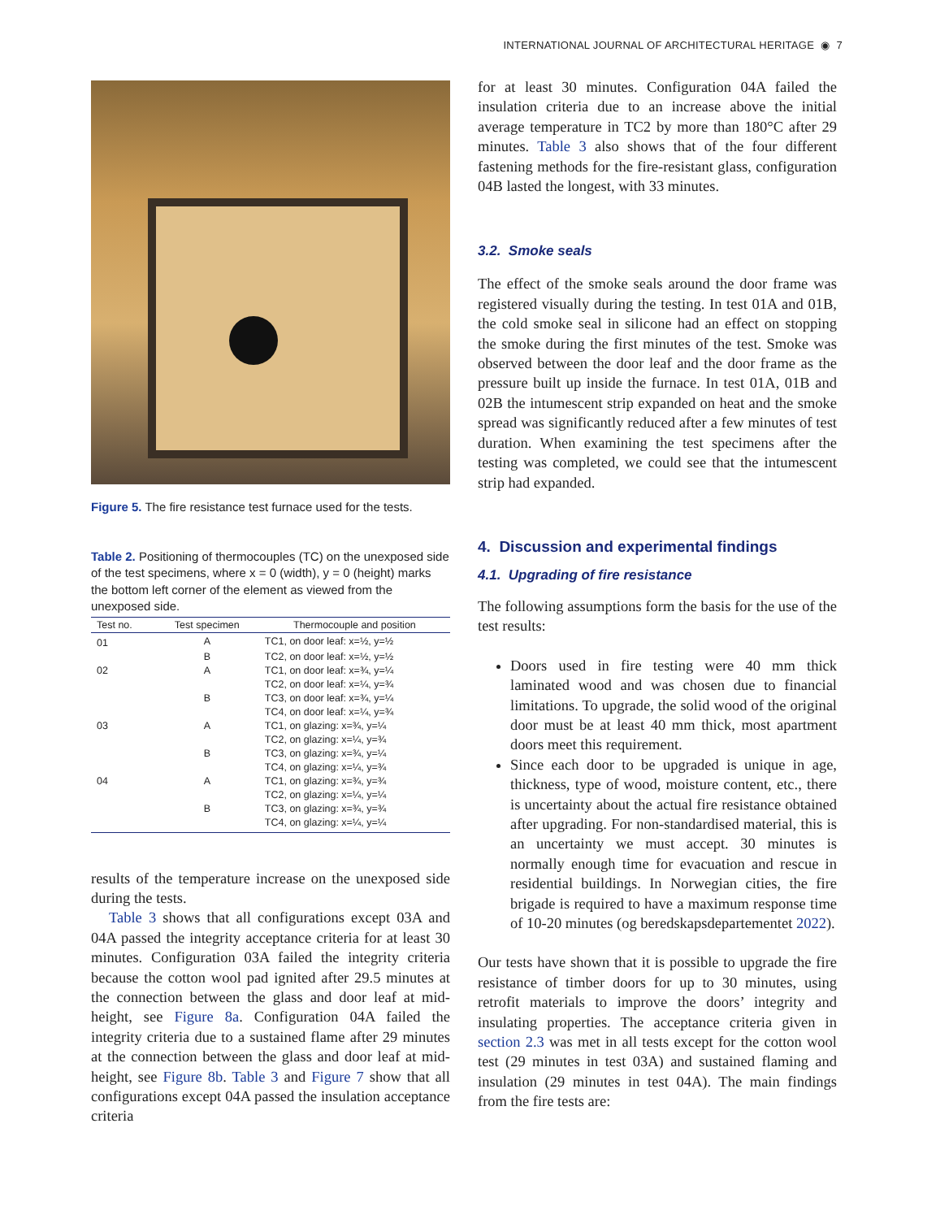INTERNATIONAL JOURNAL OF ARCHITECTURAL HERITAGE ◉ 7
Figure 5. The fire resistance test furnace used for the tests.
Table 2. Positioning of thermocouples (TC) on the unexposed side of the test specimens, where x = 0 (width), y = 0 (height) marks the bottom left corner of the element as viewed from the unexposed side.
| Test no. | Test specimen | Thermocouple and position |
| --- | --- | --- |
| 01 | A | TC1, on door leaf: x=½, y=½ |
| | B | TC2, on door leaf: x=½, y=½ |
| 02 | A | TC1, on door leaf: x=¾, y=¼ |
| | | TC2, on door leaf: x=¼, y=¾ |
| | B | TC3, on door leaf: x=¾, y=¼ |
| | | TC4, on door leaf: x=¼, y=¾ |
| 03 | A | TC1, on glazing: x=¾, y=¼ |
| | | TC2, on glazing: x=¼, y=¾ |
| | B | TC3, on glazing: x=¾, y=¼ |
| | | TC4, on glazing: x=¼, y=¾ |
| 04 | A | TC1, on glazing: x=¾, y=¾ |
| | | TC2, on glazing: x=¼, y=¼ |
| | B | TC3, on glazing: x=¾, y=¾ |
| | | TC4, on glazing: x=¼, y=¼ |
results of the temperature increase on the unexposed side during the tests.
Table 3 shows that all configurations except 03A and 04A passed the integrity acceptance criteria for at least 30 minutes. Configuration 03A failed the integrity criteria because the cotton wool pad ignited after 29.5 minutes at the connection between the glass and door leaf at mid-height, see Figure 8a. Configuration 04A failed the integrity criteria due to a sustained flame after 29 minutes at the connection between the glass and door leaf at mid-height, see Figure 8b. Table 3 and Figure 7 show that all configurations except 04A passed the insulation acceptance criteria
for at least 30 minutes. Configuration 04A failed the insulation criteria due to an increase above the initial average temperature in TC2 by more than 180°C after 29 minutes. Table 3 also shows that of the four different fastening methods for the fire-resistant glass, configuration 04B lasted the longest, with 33 minutes.
3.2. Smoke seals
The effect of the smoke seals around the door frame was registered visually during the testing. In test 01A and 01B, the cold smoke seal in silicone had an effect on stopping the smoke during the first minutes of the test. Smoke was observed between the door leaf and the door frame as the pressure built up inside the furnace. In test 01A, 01B and 02B the intumescent strip expanded on heat and the smoke spread was significantly reduced after a few minutes of test duration. When examining the test specimens after the testing was completed, we could see that the intumescent strip had expanded.
4. Discussion and experimental findings
4.1. Upgrading of fire resistance
The following assumptions form the basis for the use of the test results:
Doors used in fire testing were 40 mm thick laminated wood and was chosen due to financial limitations. To upgrade, the solid wood of the original door must be at least 40 mm thick, most apartment doors meet this requirement.
Since each door to be upgraded is unique in age, thickness, type of wood, moisture content, etc., there is uncertainty about the actual fire resistance obtained after upgrading. For non-standardised material, this is an uncertainty we must accept. 30 minutes is normally enough time for evacuation and rescue in residential buildings. In Norwegian cities, the fire brigade is required to have a maximum response time of 10-20 minutes (og beredskapsdepartementet 2022).
Our tests have shown that it is possible to upgrade the fire resistance of timber doors for up to 30 minutes, using retrofit materials to improve the doors’ integrity and insulating properties. The acceptance criteria given in section 2.3 was met in all tests except for the cotton wool test (29 minutes in test 03A) and sustained flaming and insulation (29 minutes in test 04A). The main findings from the fire tests are: